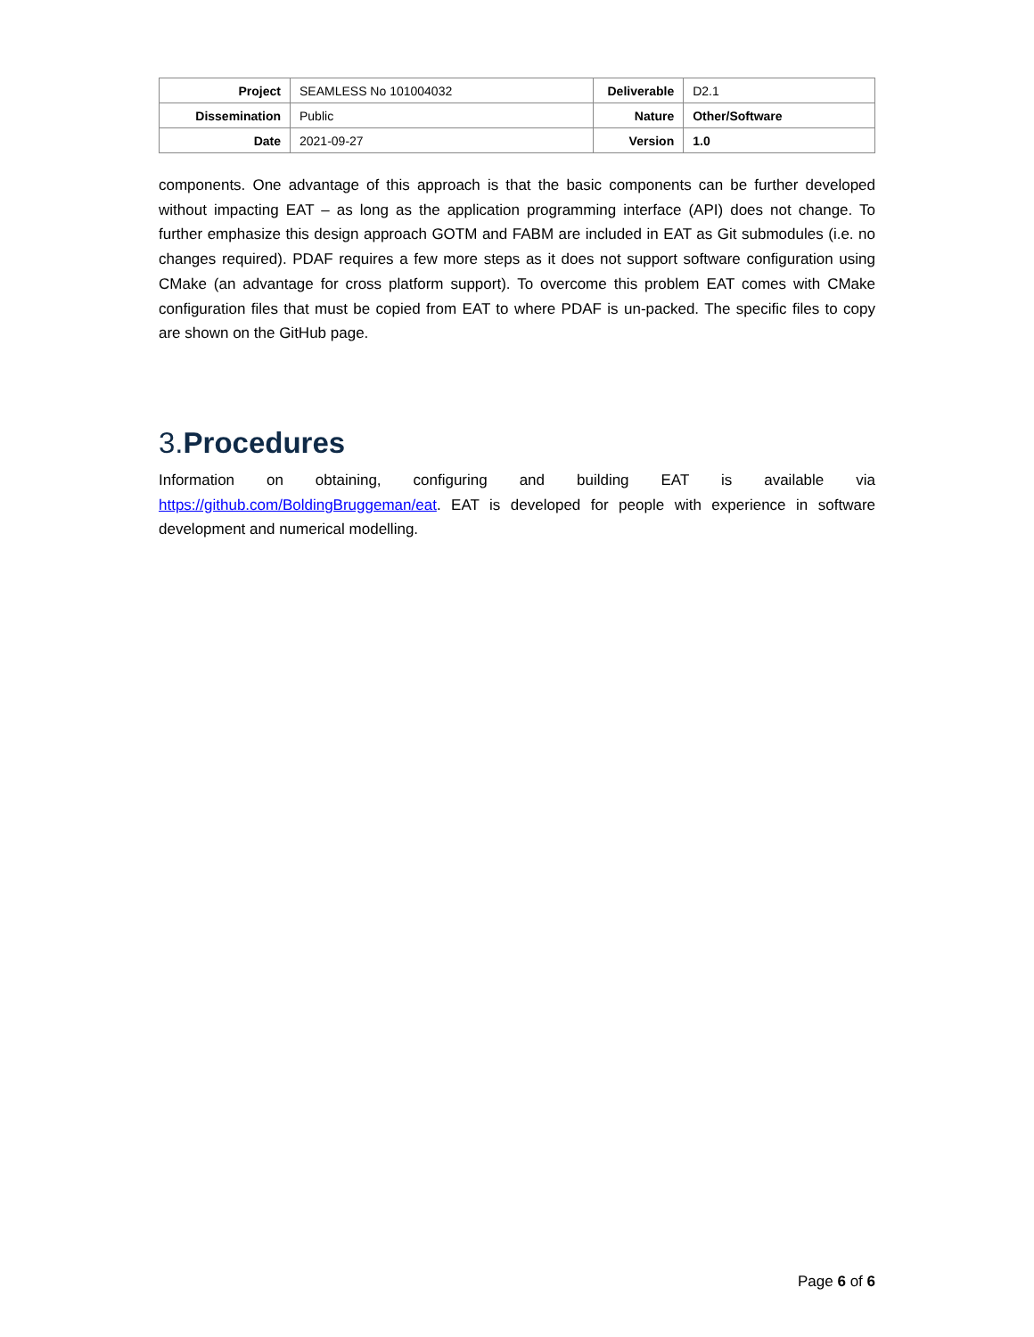| Project | SEAMLESS No 101004032 | Deliverable | D2.1 |
| Dissemination | Public | Nature | Other/Software |
| Date | 2021-09-27 | Version | 1.0 |
components. One advantage of this approach is that the basic components can be further developed without impacting EAT – as long as the application programming interface (API) does not change. To further emphasize this design approach GOTM and FABM are included in EAT as Git submodules (i.e. no changes required). PDAF requires a few more steps as it does not support software configuration using CMake (an advantage for cross platform support). To overcome this problem EAT comes with CMake configuration files that must be copied from EAT to where PDAF is un-packed. The specific files to copy are shown on the GitHub page.
3. Procedures
Information on obtaining, configuring and building EAT is available via https://github.com/BoldingBruggeman/eat. EAT is developed for people with experience in software development and numerical modelling.
Page 6 of 6